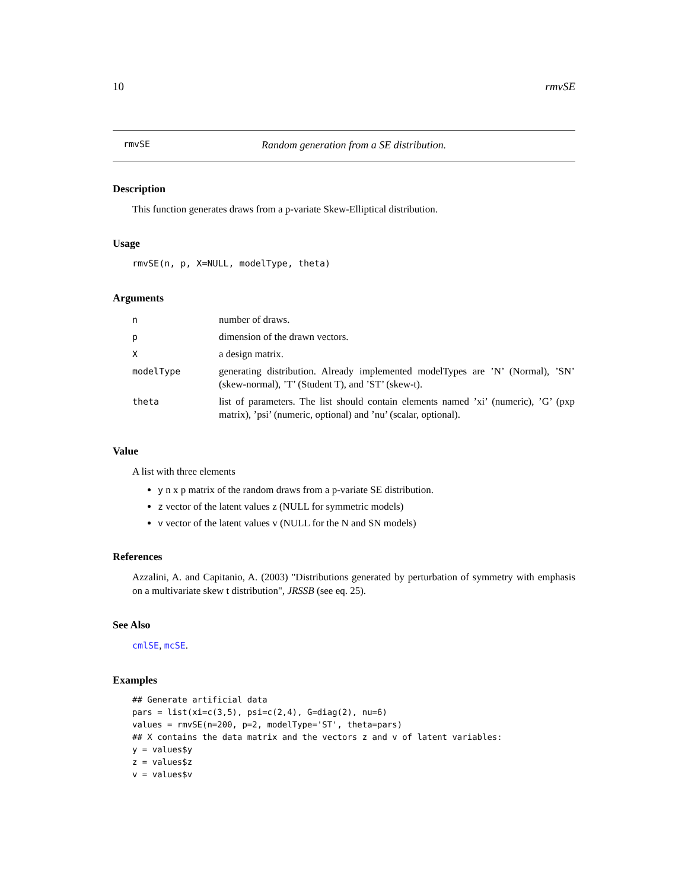10 rmvSE
rmvSE Random generation from a SE distribution.
Description
This function generates draws from a p-variate Skew-Elliptical distribution.
Usage
rmvSE(n, p, X=NULL, modelType, theta)
Arguments
| n | number of draws. |
| p | dimension of the drawn vectors. |
| X | a design matrix. |
| modelType | generating distribution. Already implemented modelTypes are ’N’ (Normal), ’SN’ (skew-normal), ’T’ (Student T), and ’ST’ (skew-t). |
| theta | list of parameters. The list should contain elements named ’xi’ (numeric), ’G’ (pxp matrix), ’psi’ (numeric, optional) and ’nu’ (scalar, optional). |
Value
A list with three elements
y n x p matrix of the random draws from a p-variate SE distribution.
z vector of the latent values z (NULL for symmetric models)
v vector of the latent values v (NULL for the N and SN models)
References
Azzalini, A. and Capitanio, A. (2003) "Distributions generated by perturbation of symmetry with emphasis on a multivariate skew t distribution", JRSSB (see eq. 25).
See Also
cmlSE, mcSE.
Examples
## Generate artificial data
pars = list(xi=c(3,5), psi=c(2,4), G=diag(2), nu=6)
values = rmvSE(n=200, p=2, modelType='ST', theta=pars)
## X contains the data matrix and the vectors z and v of latent variables:
y = values$y
z = values$z
v = values$v